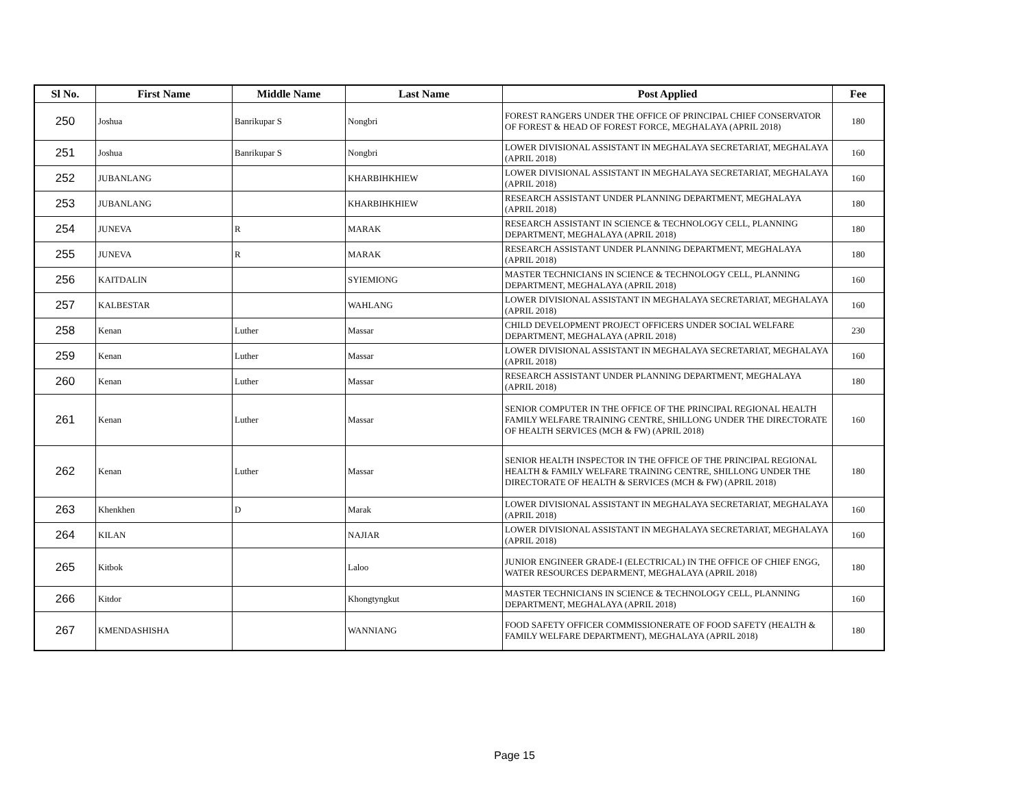| Sl No. | First Name | Middle Name | Last Name | Post Applied | Fee |
| --- | --- | --- | --- | --- | --- |
| 250 | Joshua | Banrikupar S | Nongbri | FOREST RANGERS UNDER THE OFFICE OF PRINCIPAL CHIEF CONSERVATOR OF FOREST & HEAD OF FOREST FORCE, MEGHALAYA (APRIL 2018) | 180 |
| 251 | Joshua | Banrikupar S | Nongbri | LOWER DIVISIONAL ASSISTANT IN MEGHALAYA SECRETARIAT, MEGHALAYA (APRIL 2018) | 160 |
| 252 | JUBANLANG | | KHARBIHKHIEW | LOWER DIVISIONAL ASSISTANT IN MEGHALAYA SECRETARIAT, MEGHALAYA (APRIL 2018) | 160 |
| 253 | JUBANLANG | | KHARBIHKHIEW | RESEARCH ASSISTANT UNDER PLANNING DEPARTMENT, MEGHALAYA (APRIL 2018) | 180 |
| 254 | JUNEVA | R | MARAK | RESEARCH ASSISTANT IN SCIENCE & TECHNOLOGY CELL, PLANNING DEPARTMENT, MEGHALAYA (APRIL 2018) | 180 |
| 255 | JUNEVA | R | MARAK | RESEARCH ASSISTANT UNDER PLANNING DEPARTMENT, MEGHALAYA (APRIL 2018) | 180 |
| 256 | KAITDALIN | | SYIEMIONG | MASTER TECHNICIANS IN SCIENCE & TECHNOLOGY CELL, PLANNING DEPARTMENT, MEGHALAYA (APRIL 2018) | 160 |
| 257 | KALBESTAR | | WAHLANG | LOWER DIVISIONAL ASSISTANT IN MEGHALAYA SECRETARIAT, MEGHALAYA (APRIL 2018) | 160 |
| 258 | Kenan | Luther | Massar | CHILD DEVELOPMENT PROJECT OFFICERS UNDER SOCIAL WELFARE DEPARTMENT, MEGHALAYA (APRIL 2018) | 230 |
| 259 | Kenan | Luther | Massar | LOWER DIVISIONAL ASSISTANT IN MEGHALAYA SECRETARIAT, MEGHALAYA (APRIL 2018) | 160 |
| 260 | Kenan | Luther | Massar | RESEARCH ASSISTANT UNDER PLANNING DEPARTMENT, MEGHALAYA (APRIL 2018) | 180 |
| 261 | Kenan | Luther | Massar | SENIOR COMPUTER IN THE OFFICE OF THE PRINCIPAL REGIONAL HEALTH FAMILY WELFARE TRAINING CENTRE, SHILLONG UNDER THE DIRECTORATE OF HEALTH SERVICES (MCH & FW) (APRIL 2018) | 160 |
| 262 | Kenan | Luther | Massar | SENIOR HEALTH INSPECTOR IN THE OFFICE OF THE PRINCIPAL REGIONAL HEALTH & FAMILY WELFARE TRAINING CENTRE, SHILLONG UNDER THE DIRECTORATE OF HEALTH & SERVICES (MCH & FW) (APRIL 2018) | 180 |
| 263 | Khenkhen | D | Marak | LOWER DIVISIONAL ASSISTANT IN MEGHALAYA SECRETARIAT, MEGHALAYA (APRIL 2018) | 160 |
| 264 | KILAN | | NAJIAR | LOWER DIVISIONAL ASSISTANT IN MEGHALAYA SECRETARIAT, MEGHALAYA (APRIL 2018) | 160 |
| 265 | Kitbok | | Laloo | JUNIOR ENGINEER GRADE-I (ELECTRICAL) IN THE OFFICE OF CHIEF ENGG, WATER RESOURCES DEPARMENT, MEGHALAYA (APRIL 2018) | 180 |
| 266 | Kitdor | | Khongtyngkut | MASTER TECHNICIANS IN SCIENCE & TECHNOLOGY CELL, PLANNING DEPARTMENT, MEGHALAYA (APRIL 2018) | 160 |
| 267 | KMENDASHISHA | | WANNIANG | FOOD SAFETY OFFICER COMMISSIONERATE OF FOOD SAFETY (HEALTH & FAMILY WELFARE DEPARTMENT), MEGHALAYA (APRIL 2018) | 180 |
Page 15